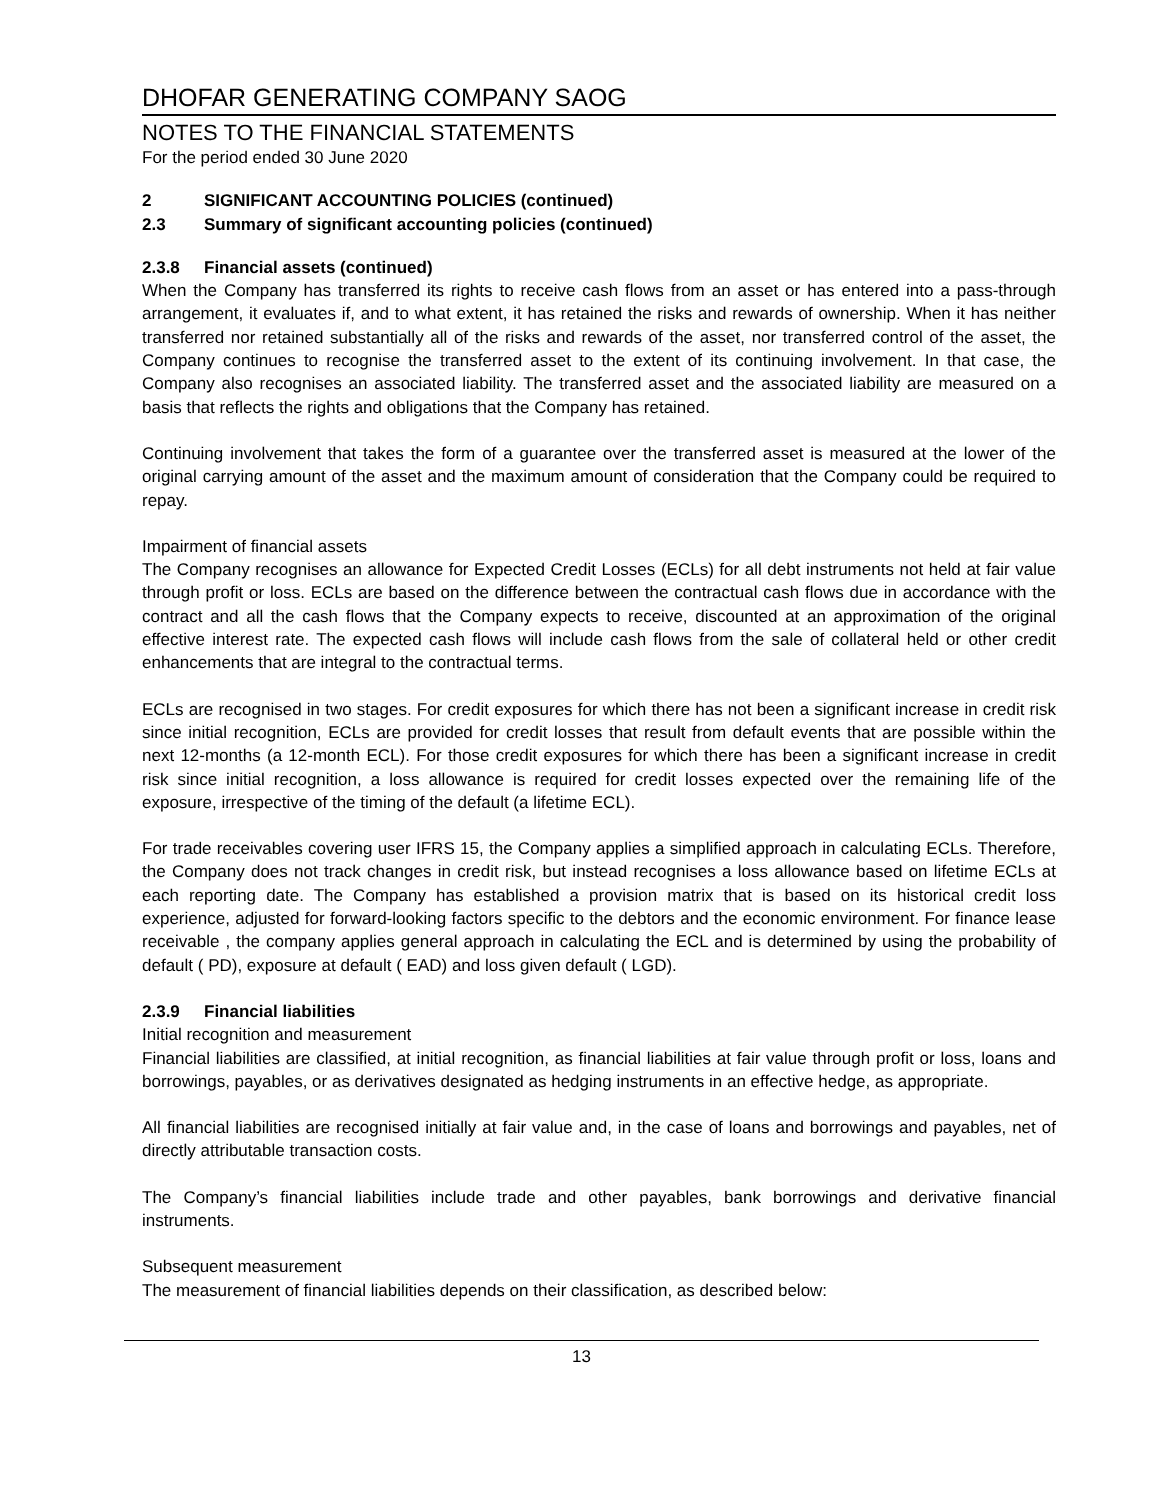DHOFAR GENERATING COMPANY SAOG
NOTES TO THE FINANCIAL STATEMENTS
For the period ended 30 June 2020
2 SIGNIFICANT ACCOUNTING POLICIES (continued)
2.3 Summary of significant accounting policies (continued)
2.3.8 Financial assets (continued)
When the Company has transferred its rights to receive cash flows from an asset or has entered into a pass-through arrangement, it evaluates if, and to what extent, it has retained the risks and rewards of ownership. When it has neither transferred nor retained substantially all of the risks and rewards of the asset, nor transferred control of the asset, the Company continues to recognise the transferred asset to the extent of its continuing involvement. In that case, the Company also recognises an associated liability. The transferred asset and the associated liability are measured on a basis that reflects the rights and obligations that the Company has retained.
Continuing involvement that takes the form of a guarantee over the transferred asset is measured at the lower of the original carrying amount of the asset and the maximum amount of consideration that the Company could be required to repay.
Impairment of financial assets
The Company recognises an allowance for Expected Credit Losses (ECLs) for all debt instruments not held at fair value through profit or loss. ECLs are based on the difference between the contractual cash flows due in accordance with the contract and all the cash flows that the Company expects to receive, discounted at an approximation of the original effective interest rate. The expected cash flows will include cash flows from the sale of collateral held or other credit enhancements that are integral to the contractual terms.
ECLs are recognised in two stages. For credit exposures for which there has not been a significant increase in credit risk since initial recognition, ECLs are provided for credit losses that result from default events that are possible within the next 12-months (a 12-month ECL). For those credit exposures for which there has been a significant increase in credit risk since initial recognition, a loss allowance is required for credit losses expected over the remaining life of the exposure, irrespective of the timing of the default (a lifetime ECL).
For trade receivables covering user IFRS 15, the Company applies a simplified approach in calculating ECLs. Therefore, the Company does not track changes in credit risk, but instead recognises a loss allowance based on lifetime ECLs at each reporting date. The Company has established a provision matrix that is based on its historical credit loss experience, adjusted for forward-looking factors specific to the debtors and the economic environment. For finance lease receivable , the company applies general approach in calculating the ECL and is determined by using the probability of default ( PD), exposure at default ( EAD) and loss given default ( LGD).
2.3.9 Financial liabilities
Initial recognition and measurement
Financial liabilities are classified, at initial recognition, as financial liabilities at fair value through profit or loss, loans and borrowings, payables, or as derivatives designated as hedging instruments in an effective hedge, as appropriate.
All financial liabilities are recognised initially at fair value and, in the case of loans and borrowings and payables, net of directly attributable transaction costs.
The Company’s financial liabilities include trade and other payables, bank borrowings and derivative financial instruments.
Subsequent measurement
The measurement of financial liabilities depends on their classification, as described below:
13